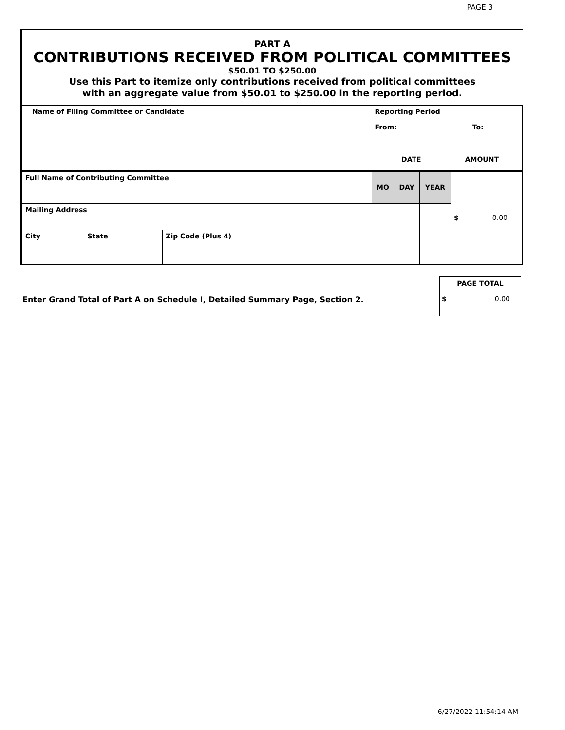PAGE 3
PART A
CONTRIBUTIONS RECEIVED FROM POLITICAL COMMITTEES
$50.01 TO $250.00
Use this Part to itemize only contributions received from political committees
with an aggregate value from $50.01 to $250.00 in the reporting period.
| Name of Filing Committee or Candidate | | | Reporting Period From: To: | | | |
| | | | DATE | | | AMOUNT |
| Full Name of Contributing Committee | | | MO | DAY | YEAR | $ 0.00 |
| Mailing Address | | | | | | |
| City | State | Zip Code (Plus 4) | | | | |
Enter Grand Total of Part A on Schedule I, Detailed Summary Page, Section 2.
PAGE TOTAL
$ 0.00
6/27/2022 11:54:14 AM